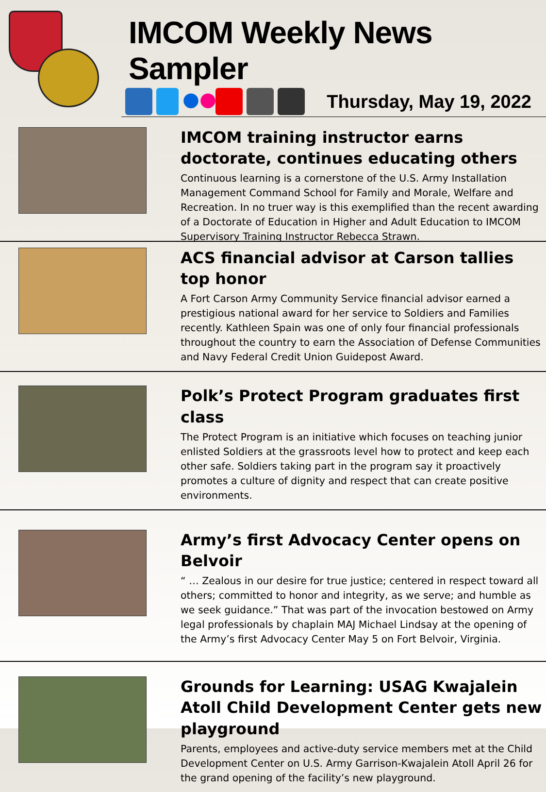IMCOM Weekly News Sampler
●●
Thursday, May 19, 2022
IMCOM training instructor earns doctorate, continues educating others
Continuous learning is a cornerstone of the U.S. Army Installation Management Command School for Family and Morale, Welfare and Recreation. In no truer way is this exemplified than the recent awarding of a Doctorate of Education in Higher and Adult Education to IMCOM Supervisory Training Instructor Rebecca Strawn.
ACS financial advisor at Carson tallies top honor
A Fort Carson Army Community Service financial advisor earned a prestigious national award for her service to Soldiers and Families recently. Kathleen Spain was one of only four financial professionals throughout the country to earn the Association of Defense Communities and Navy Federal Credit Union Guidepost Award.
Polk’s Protect Program graduates first class
The Protect Program is an initiative which focuses on teaching junior enlisted Soldiers at the grassroots level how to protect and keep each other safe. Soldiers taking part in the program say it proactively promotes a culture of dignity and respect that can create positive environments.
Army’s first Advocacy Center opens on Belvoir
“ … Zealous in our desire for true justice; centered in respect toward all others; committed to honor and integrity, as we serve; and humble as we seek guidance.” That was part of the invocation bestowed on Army legal professionals by chaplain MAJ Michael Lindsay at the opening of the Army’s first Advocacy Center May 5 on Fort Belvoir, Virginia.
Grounds for Learning: USAG Kwajalein Atoll Child Development Center gets new playground
Parents, employees and active-duty service members met at the Child Development Center on U.S. Army Garrison-Kwajalein Atoll April 26 for the grand opening of the facility’s new playground.